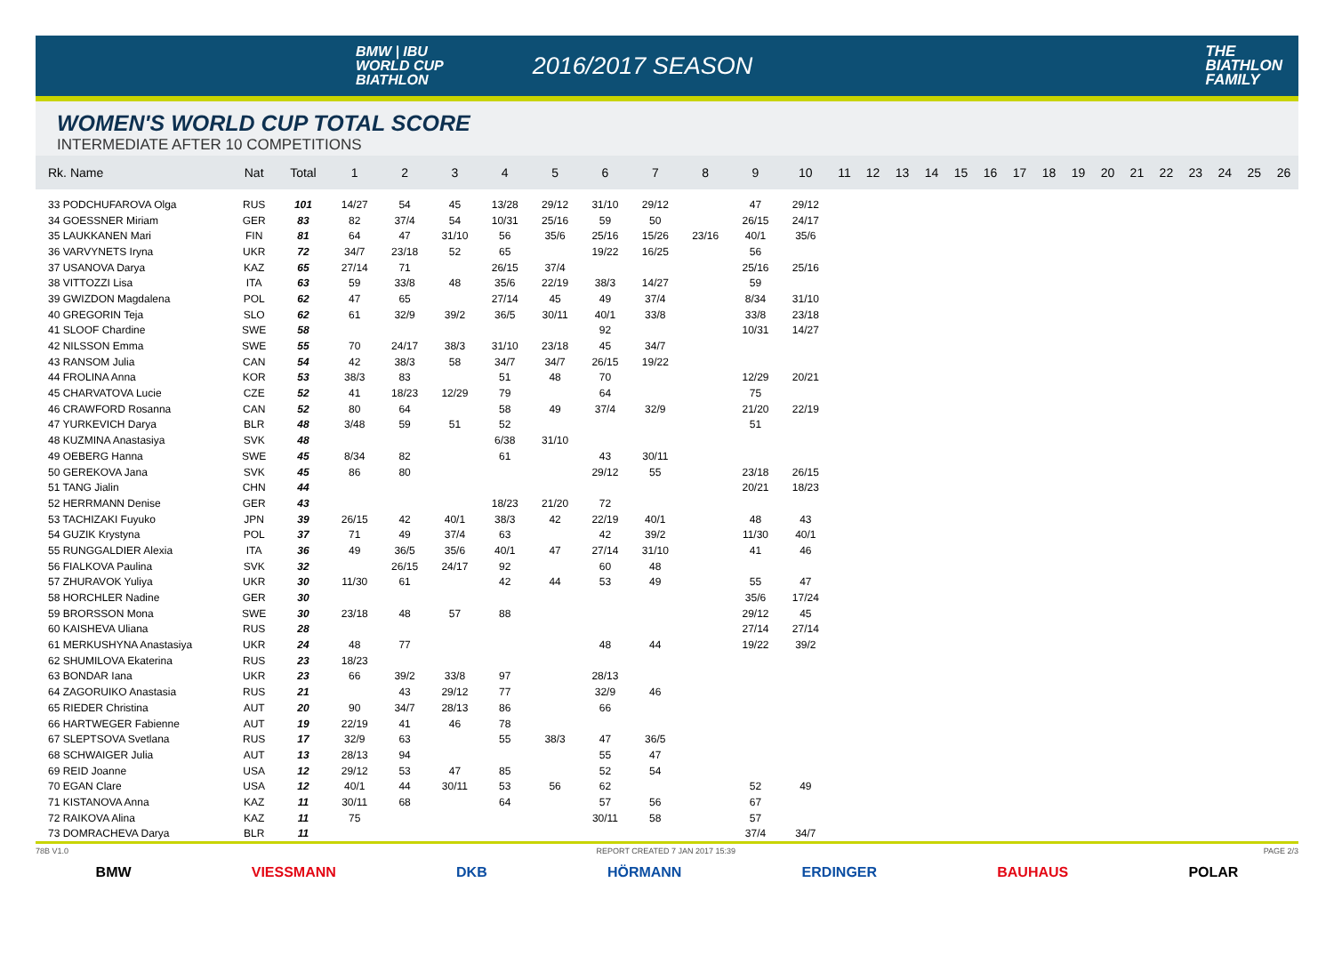BMW | IBU
WORLD CUP
BIATHLON
2016/2017 SEASON
THE
BIATHLON
FAMILY
WOMEN'S WORLD CUP TOTAL SCORE
INTERMEDIATE AFTER 10 COMPETITIONS
| Rk. Name | Nat | Total | 1 | 2 | 3 | 4 | 5 | 6 | 7 | 8 | 9 | 10 | 11 | 12 | 13 | 14 | 15 | 16 | 17 | 18 | 19 | 20 | 21 | 22 | 23 | 24 | 25 | 26 |
| --- | --- | --- | --- | --- | --- | --- | --- | --- | --- | --- | --- | --- | --- | --- | --- | --- | --- | --- | --- | --- | --- | --- | --- | --- | --- | --- | --- | --- |
| 33 PODCHUFAROVA Olga | RUS | 101 | 14/27 | 54 | 45 | 13/28 | 29/12 | 31/10 | 29/12 | | 47 | 29/12 | | | | | | | | | | | | | | | | |
| 34 GOESSNER Miriam | GER | 83 | 82 | 37/4 | 54 | 10/31 | 25/16 | 59 | 50 | | 26/15 | 24/17 | | | | | | | | | | | | | | | | |
| 35 LAUKKANEN Mari | FIN | 81 | 64 | 47 | 31/10 | 56 | 35/6 | 25/16 | 15/26 | 23/16 | 40/1 | 35/6 | | | | | | | | | | | | | | | | |
| 36 VARVYNETS Iryna | UKR | 72 | 34/7 | 23/18 | 52 | 65 | | 19/22 | 16/25 | | 56 | | | | | | | | | | | | | | | | | |
| 37 USANOVA Darya | KAZ | 65 | 27/14 | 71 | | 26/15 | 37/4 | | | | 25/16 | 25/16 | | | | | | | | | | | | | | | | |
| 38 VITTOZZI Lisa | ITA | 63 | 59 | 33/8 | 48 | 35/6 | 22/19 | 38/3 | 14/27 | | 59 | | | | | | | | | | | | | | | | | |
| 39 GWIZDON Magdalena | POL | 62 | 47 | 65 | | 27/14 | 45 | 49 | 37/4 | | 8/34 | 31/10 | | | | | | | | | | | | | | | | |
| 40 GREGORIN Teja | SLO | 62 | 61 | 32/9 | 39/2 | 36/5 | 30/11 | 40/1 | 33/8 | | 33/8 | 23/18 | | | | | | | | | | | | | | | | |
| 41 SLOOF Chardine | SWE | 58 | | | | | | 92 | | | 10/31 | 14/27 | | | | | | | | | | | | | | | | |
| 42 NILSSON Emma | SWE | 55 | 70 | 24/17 | 38/3 | 31/10 | 23/18 | 45 | 34/7 | | | | | | | | | | | | | | | | | | | |
| 43 RANSOM Julia | CAN | 54 | 42 | 38/3 | 58 | 34/7 | 34/7 | 26/15 | 19/22 | | | | | | | | | | | | | | | | | | | |
| 44 FROLINA Anna | KOR | 53 | 38/3 | 83 | | 51 | 48 | 70 | | | 12/29 | 20/21 | | | | | | | | | | | | | | | | |
| 45 CHARVATOVA Lucie | CZE | 52 | 41 | 18/23 | 12/29 | 79 | | 64 | | | 75 | | | | | | | | | | | | | | | | | |
| 46 CRAWFORD Rosanna | CAN | 52 | 80 | 64 | | 58 | 49 | 37/4 | 32/9 | | 21/20 | 22/19 | | | | | | | | | | | | | | | | |
| 47 YURKEVICH Darya | BLR | 48 | 3/48 | 59 | 51 | 52 | | | | | 51 | | | | | | | | | | | | | | | | | |
| 48 KUZMINA Anastasiya | SVK | 48 | | | | 6/38 | 31/10 | | | | | | | | | | | | | | | | | | | | | |
| 49 OEBERG Hanna | SWE | 45 | 8/34 | 82 | | 61 | | 43 | 30/11 | | | | | | | | | | | | | | | | | | | |
| 50 GEREKOVA Jana | SVK | 45 | 86 | 80 | | | | 29/12 | 55 | | 23/18 | 26/15 | | | | | | | | | | | | | | | | |
| 51 TANG Jialin | CHN | 44 | | | | | | | | | 20/21 | 18/23 | | | | | | | | | | | | | | | | |
| 52 HERRMANN Denise | GER | 43 | | | | 18/23 | 21/20 | 72 | | | | | | | | | | | | | | | | | | | | |
| 53 TACHIZAKI Fuyuko | JPN | 39 | 26/15 | 42 | 40/1 | 38/3 | 42 | 22/19 | 40/1 | | 48 | 43 | | | | | | | | | | | | | | | | |
| 54 GUZIK Krystyna | POL | 37 | 71 | 49 | 37/4 | 63 | | 42 | 39/2 | | 11/30 | 40/1 | | | | | | | | | | | | | | | | |
| 55 RUNGGALDIER Alexia | ITA | 36 | 49 | 36/5 | 35/6 | 40/1 | 47 | 27/14 | 31/10 | | 41 | 46 | | | | | | | | | | | | | | | | |
| 56 FIALKOVA Paulina | SVK | 32 | | 26/15 | 24/17 | 92 | | 60 | 48 | | | | | | | | | | | | | | | | | | | |
| 57 ZHURAVOK Yuliya | UKR | 30 | 11/30 | 61 | | 42 | 44 | 53 | 49 | | 55 | 47 | | | | | | | | | | | | | | | | |
| 58 HORCHLER Nadine | GER | 30 | | | | | | | | | 35/6 | 17/24 | | | | | | | | | | | | | | | | |
| 59 BRORSSON Mona | SWE | 30 | 23/18 | 48 | 57 | 88 | | | | | 29/12 | 45 | | | | | | | | | | | | | | | | |
| 60 KAISHEVA Uliana | RUS | 28 | | | | | | | | | 27/14 | 27/14 | | | | | | | | | | | | | | | | |
| 61 MERKUSHYNA Anastasiya | UKR | 24 | 48 | 77 | | | | 48 | 44 | | 19/22 | 39/2 | | | | | | | | | | | | | | | | |
| 62 SHUMILOVA Ekaterina | RUS | 23 | 18/23 | | | | | | | | | | | | | | | | | | | | | | | | | |
| 63 BONDAR Iana | UKR | 23 | 66 | 39/2 | 33/8 | 97 | | 28/13 | | | | | | | | | | | | | | | | | | | | |
| 64 ZAGORUIKO Anastasia | RUS | 21 | | 43 | 29/12 | 77 | | 32/9 | 46 | | | | | | | | | | | | | | | | | | | |
| 65 RIEDER Christina | AUT | 20 | 90 | 34/7 | 28/13 | 86 | | 66 | | | | | | | | | | | | | | | | | | | | |
| 66 HARTWEGER Fabienne | AUT | 19 | 22/19 | 41 | 46 | 78 | | | | | | | | | | | | | | | | | | | | | | |
| 67 SLEPTSOVA Svetlana | RUS | 17 | 32/9 | 63 | | 55 | 38/3 | 47 | 36/5 | | | | | | | | | | | | | | | | | | | |
| 68 SCHWAIGER Julia | AUT | 13 | 28/13 | 94 | | | | 55 | 47 | | | | | | | | | | | | | | | | | | | |
| 69 REID Joanne | USA | 12 | 29/12 | 53 | 47 | 85 | | 52 | 54 | | | | | | | | | | | | | | | | | | | |
| 70 EGAN Clare | USA | 12 | 40/1 | 44 | 30/11 | 53 | 56 | 62 | | | 52 | 49 | | | | | | | | | | | | | | | | |
| 71 KISTANOVA Anna | KAZ | 11 | 30/11 | 68 | | 64 | | 57 | 56 | | 67 | | | | | | | | | | | | | | | | | |
| 72 RAIKOVA Alina | KAZ | 11 | 75 | | | | | 30/11 | 58 | | 57 | | | | | | | | | | | | | | | | | |
| 73 DOMRACHEVA Darya | BLR | 11 | | | | | | | | | 37/4 | 34/7 | | | | | | | | | | | | | | | | |
78B V1.0 REPORT CREATED 7 JAN 2017 15:39 PAGE 2/3
BMW VIESSMANN DKB HÖRMANN ERDINGER BAUHAUS POLAR